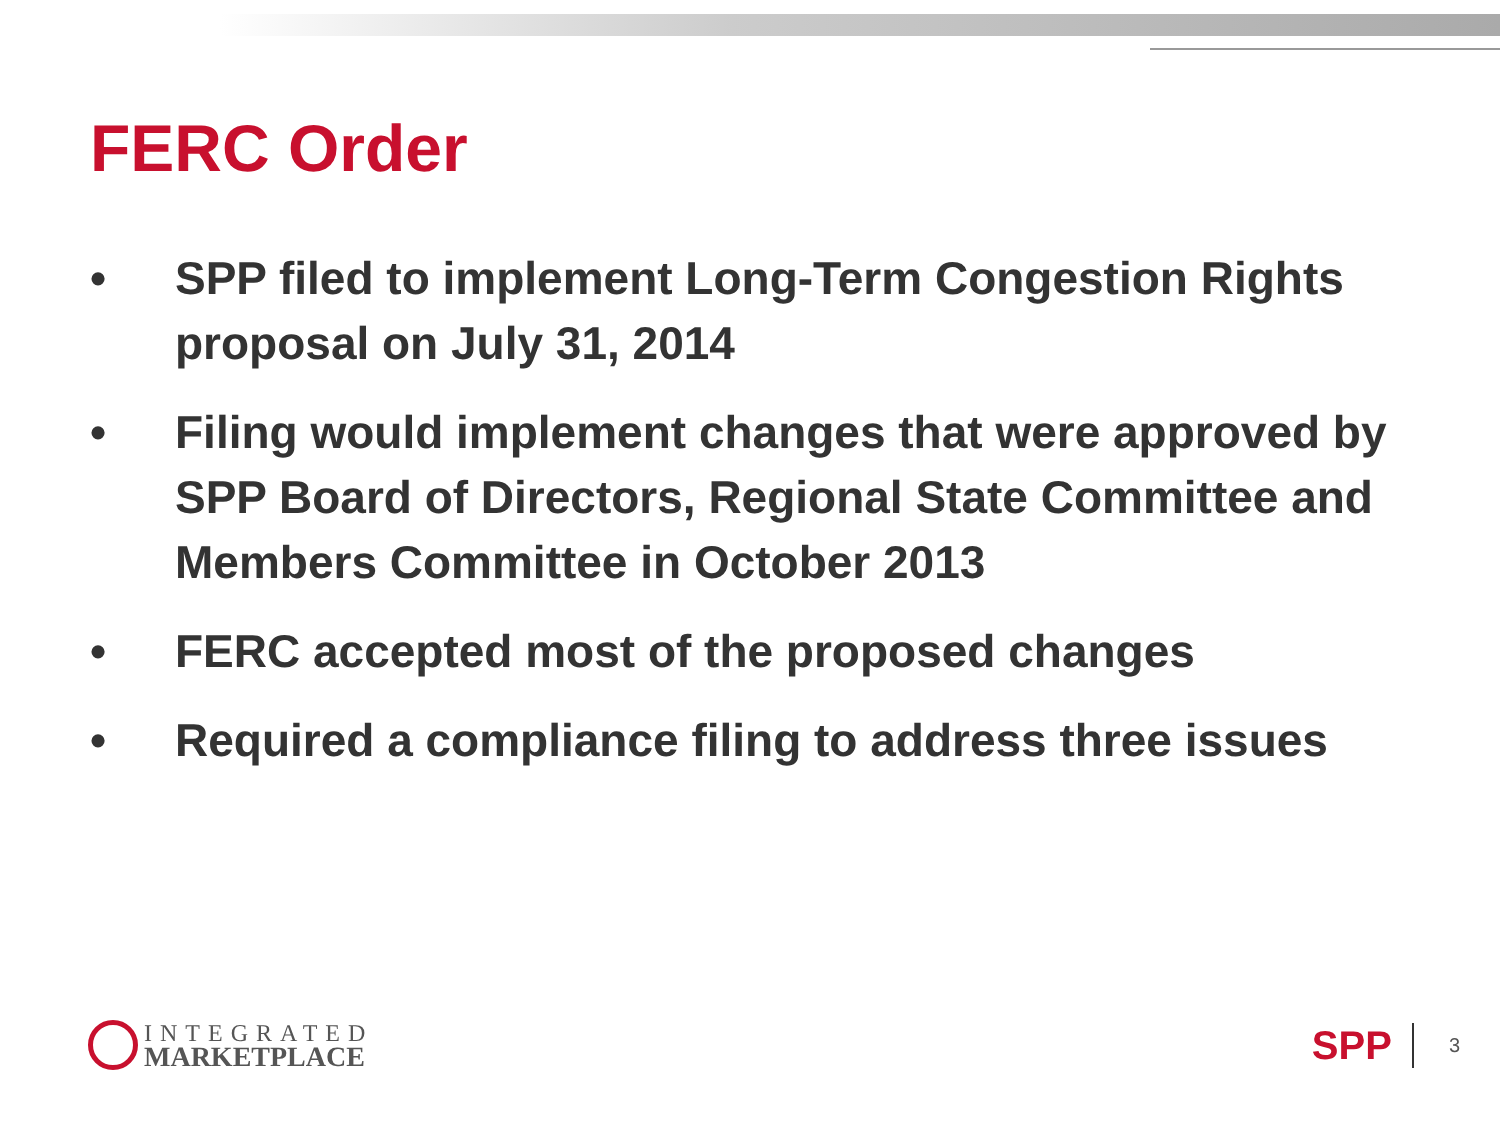FERC Order
• SPP filed to implement Long-Term Congestion Rights proposal on July 31, 2014
• Filing would implement changes that were approved by SPP Board of Directors, Regional State Committee and Members Committee in October 2013
• FERC accepted most of the proposed changes
• Required a compliance filing to address three issues
INTEGRATED
MARKETPLACE
SPP 3